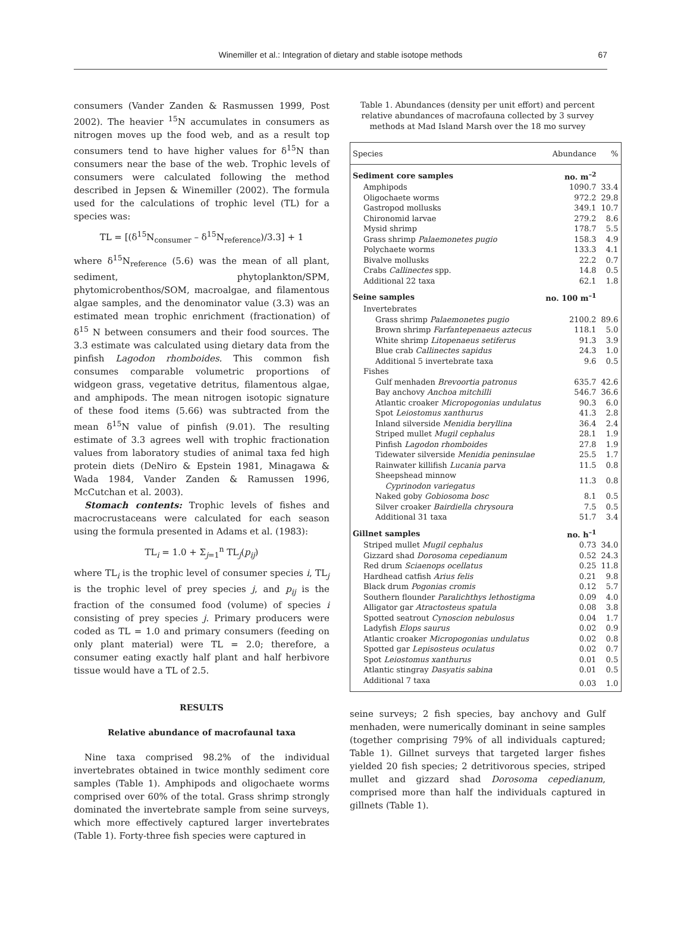Winemiller et al.: Integration of dietary and stable isotope methods
67
consumers (Vander Zanden & Rasmussen 1999, Post 2002). The heavier <sup>15</sup>N accumulates in consumers as nitrogen moves up the food web, and as a result top consumers tend to have higher values for δ<sup>15</sup>N than consumers near the base of the web. Trophic levels of consumers were calculated following the method described in Jepsen & Winemiller (2002). The formula used for the calculations of trophic level (TL) for a species was:
TL = [(δ<sup>15</sup>N<sub>consumer</sub> – δ<sup>15</sup>N<sub>reference</sub>)/3.3] + 1
where δ<sup>15</sup>N<sub>reference</sub> (5.6) was the mean of all plant, sediment, phytoplankton/SPM, phytomicrobenthos/SOM, macroalgae, and filamentous algae samples, and the denominator value (3.3) was an estimated mean trophic enrichment (fractionation) of δ<sup>15</sup> N between consumers and their food sources. The 3.3 estimate was calculated using dietary data from the pinfish Lagodon rhomboides. This common fish consumes comparable volumetric proportions of widgeon grass, vegetative detritus, filamentous algae, and amphipods. The mean nitrogen isotopic signature of these food items (5.66) was subtracted from the mean δ<sup>15</sup>N value of pinfish (9.01). The resulting estimate of 3.3 agrees well with trophic fractionation values from laboratory studies of animal taxa fed high protein diets (DeNiro & Epstein 1981, Minagawa & Wada 1984, Vander Zanden & Ramussen 1996, McCutchan et al. 2003).
Stomach contents: Trophic levels of fishes and macrocrustaceans were calculated for each season using the formula presented in Adams et al. (1983):
TL<sub>i</sub> = 1.0 + Σ<sub>j=1</sub><sup>n</sup> TL<sub>j</sub>(p<sub>ij</sub>)
where TL<sub>i</sub> is the trophic level of consumer species i, TL<sub>j</sub> is the trophic level of prey species j, and p<sub>ij</sub> is the fraction of the consumed food (volume) of species i consisting of prey species j. Primary producers were coded as TL = 1.0 and primary consumers (feeding on only plant material) were TL = 2.0; therefore, a consumer eating exactly half plant and half herbivore tissue would have a TL of 2.5.
RESULTS
Relative abundance of macrofaunal taxa
Nine taxa comprised 98.2% of the individual invertebrates obtained in twice monthly sediment core samples (Table 1). Amphipods and oligochaete worms comprised over 60% of the total. Grass shrimp strongly dominated the invertebrate sample from seine surveys, which more effectively captured larger invertebrates (Table 1). Forty-three fish species were captured in
Table 1. Abundances (density per unit effort) and percent relative abundances of macrofauna collected by 3 survey methods at Mad Island Marsh over the 18 mo survey
| Species | Abundance | % |
| --- | --- | --- |
| Sediment core samples | no. m<sup>–2</sup> | |
| Amphipods | 1090.7 | 33.4 |
| Oligochaete worms | 972.2 | 29.8 |
| Gastropod mollusks | 349.1 | 10.7 |
| Chironomid larvae | 279.2 | 8.6 |
| Mysid shrimp | 178.7 | 5.5 |
| Grass shrimp Palaemonetes pugio | 158.3 | 4.9 |
| Polychaete worms | 133.3 | 4.1 |
| Bivalve mollusks | 22.2 | 0.7 |
| Crabs Callinectes spp. | 14.8 | 0.5 |
| Additional 22 taxa | 62.1 | 1.8 |
| Seine samples | no. 100 m<sup>–1</sup> | |
| Invertebrates | | |
| Grass shrimp Palaemonetes pugio | 2100.2 | 89.6 |
| Brown shrimp Farfantepenaeus aztecus | 118.1 | 5.0 |
| White shrimp Litopenaeus setiferus | 91.3 | 3.9 |
| Blue crab Callinectes sapidus | 24.3 | 1.0 |
| Additional 5 invertebrate taxa | 9.6 | 0.5 |
| Fishes | | |
| Gulf menhaden Brevoortia patronus | 635.7 | 42.6 |
| Bay anchovy Anchoa mitchilli | 546.7 | 36.6 |
| Atlantic croaker Micropogonias undulatus | 90.3 | 6.0 |
| Spot Leiostomus xanthurus | 41.3 | 2.8 |
| Inland silverside Menidia beryllina | 36.4 | 2.4 |
| Striped mullet Mugil cephalus | 28.1 | 1.9 |
| Pinfish Lagodon rhomboides | 27.8 | 1.9 |
| Tidewater silverside Menidia peninsulae | 25.5 | 1.7 |
| Rainwater killifish Lucania parva | 11.5 | 0.8 |
| Sheepshead minnow Cyprinodon variegatus | 11.3 | 0.8 |
| Naked goby Gobiosoma bosc | 8.1 | 0.5 |
| Silver croaker Bairdiella chrysoura | 7.5 | 0.5 |
| Additional 31 taxa | 51.7 | 3.4 |
| Gillnet samples | no. h<sup>–1</sup> | |
| Striped mullet Mugil cephalus | 0.73 | 34.0 |
| Gizzard shad Dorosoma cepedianum | 0.52 | 24.3 |
| Red drum Sciaenops ocellatus | 0.25 | 11.8 |
| Hardhead catfish Arius felis | 0.21 | 9.8 |
| Black drum Pogonias cromis | 0.12 | 5.7 |
| Southern flounder Paralichthys lethostigma | 0.09 | 4.0 |
| Alligator gar Atractosteus spatula | 0.08 | 3.8 |
| Spotted seatrout Cynoscion nebulosus | 0.04 | 1.7 |
| Ladyfish Elops saurus | 0.02 | 0.9 |
| Atlantic croaker Micropogonias undulatus | 0.02 | 0.8 |
| Spotted gar Lepisosteus oculatus | 0.02 | 0.7 |
| Spot Leiostomus xanthurus | 0.01 | 0.5 |
| Atlantic stingray Dasyatis sabina | 0.01 | 0.5 |
| Additional 7 taxa | 0.03 | 1.0 |
seine surveys; 2 fish species, bay anchovy and Gulf menhaden, were numerically dominant in seine samples (together comprising 79% of all individuals captured; Table 1). Gillnet surveys that targeted larger fishes yielded 20 fish species; 2 detritivorous species, striped mullet and gizzard shad Dorosoma cepedianum, comprised more than half the individuals captured in gillnets (Table 1).